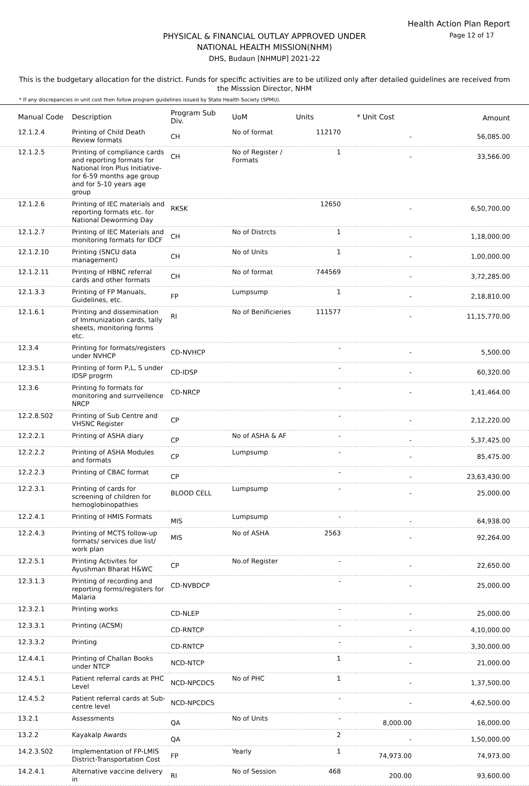Health Action Plan Report
Page 12 of 17
PHYSICAL & FINANCIAL OUTLAY APPROVED UNDER
NATIONAL HEALTH MISSION(NHM)
DHS, Budaun [NHMUP] 2021-22
This is the budgetary allocation for the district. Funds for specific activities are to be utilized only after detailed guidelines are received from the Misssion Director, NHM
* If any discrepancies in unit cost then follow program guidelines issued by State Health Society (SPMU).
| Manual Code | Description | Program Sub Div. | UoM | Units | * Unit Cost | Amount |
| --- | --- | --- | --- | --- | --- | --- |
| 12.1.2.4 | Printing of Child Death Review formats | CH | No of format | 112170 | - | 56,085.00 |
| 12.1.2.5 | Printing of compliance cards and reporting formats for National Iron Plus Initiative-for 6-59 months age group and for 5-10 years age group | CH | No of Register / Formats | 1 | - | 33,566.00 |
| 12.1.2.6 | Printing of IEC materials and reporting formats etc. for National Deworming Day | RKSK | | 12650 | - | 6,50,700.00 |
| 12.1.2.7 | Printing of IEC Materials and monitoring formats for IDCF | CH | No of Distrcts | 1 | - | 1,18,000.00 |
| 12.1.2.10 | Printing (SNCU data management) | CH | No of Units | 1 | - | 1,00,000.00 |
| 12.1.2.11 | Printing of HBNC referral cards and other formats | CH | No of format | 744569 | - | 3,72,285.00 |
| 12.1.3.3 | Printing of FP Manuals, Guidelines, etc. | FP | Lumpsump | 1 | - | 2,18,810.00 |
| 12.1.6.1 | Printing and dissemination of Immunization cards, tally sheets, monitoring forms etc. | RI | No of Benificieries | 111577 | - | 11,15,770.00 |
| 12.3.4 | Printing for formats/registers under NVHCP | CD-NVHCP | | - | - | 5,500.00 |
| 12.3.5.1 | Printing of form P,L, S under IDSP progrm | CD-IDSP | | - | - | 60,320.00 |
| 12.3.6 | Printing fo formats for monitoring and surrveilence NRCP | CD-NRCP | | - | - | 1,41,464.00 |
| 12.2.8.S02 | Printing of Sub Centre and VHSNC Register | CP | | - | - | 2,12,220.00 |
| 12.2.2.1 | Printing of ASHA diary | CP | No of ASHA & AF | - | - | 5,37,425.00 |
| 12.2.2.2 | Printing of ASHA Modules and formats | CP | Lumpsump | - | - | 85,475.00 |
| 12.2.2.3 | Printing of CBAC format | CP | | - | - | 23,63,430.00 |
| 12.2.3.1 | Printing of cards for screening of children for hemoglobinopathies | BLOOD CELL | Lumpsump | - | - | 25,000.00 |
| 12.2.4.1 | Printing of HMIS Formats | MIS | Lumpsump | - | - | 64,938.00 |
| 12.2.4.3 | Printing of MCTS follow-up formats/ services due list/ work plan | MIS | No of ASHA | 2563 | - | 92,264.00 |
| 12.2.5.1 | Printing Activites for Ayushman Bharat H&WC | CP | No.of Register | - | - | 22,650.00 |
| 12.3.1.3 | Printing of recording and reporting forms/registers for Malaria | CD-NVBDCP | | - | - | 25,000.00 |
| 12.3.2.1 | Printing works | CD-NLEP | | - | - | 25,000.00 |
| 12.3.3.1 | Printing (ACSM) | CD-RNTCP | | - | - | 4,10,000.00 |
| 12.3.3.2 | Printing | CD-RNTCP | | - | - | 3,30,000.00 |
| 12.4.4.1 | Printing of Challan Books under NTCP | NCD-NTCP | | 1 | - | 21,000.00 |
| 12.4.5.1 | Patient referral cards at PHC Level | NCD-NPCDCS | No of PHC | 1 | - | 1,37,500.00 |
| 12.4.5.2 | Patient referral cards at Sub-centre level | NCD-NPCDCS | | - | - | 4,62,500.00 |
| 13.2.1 | Assessments | QA | No of Units | - | 8,000.00 | 16,000.00 |
| 13.2.2 | Kayakalp Awards | QA | | 2 | - | 1,50,000.00 |
| 14.2.3.S02 | Implementation of FP-LMIS District-Transportation Cost | FP | Yearly | 1 | 74,973.00 | 74,973.00 |
| 14.2.4.1 | Alternative vaccine delivery in | RI | No of Session | 468 | 200.00 | 93,600.00 |